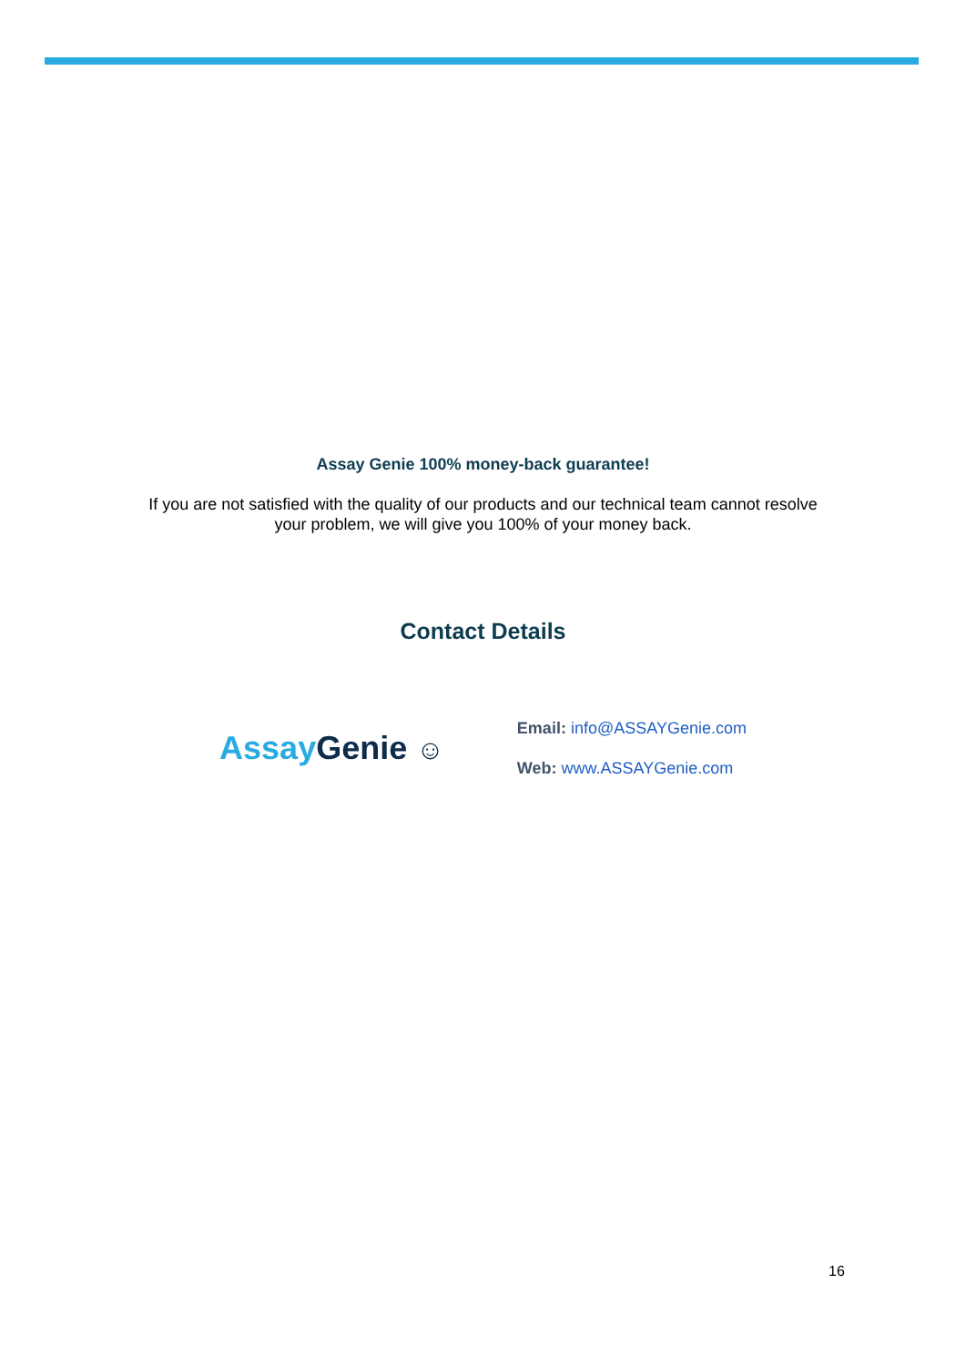Assay Genie 100% money-back guarantee!
If you are not satisfied with the quality of our products and our technical team cannot resolve
your problem, we will give you 100% of your money back.
Contact Details
Assay Genie ☺
Email: info@ASSAYGenie.com
Web: www.ASSAYGenie.com
16